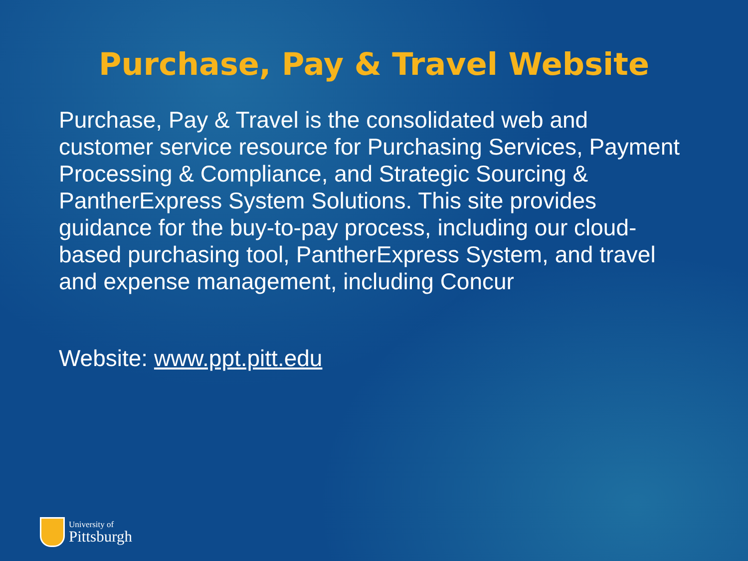Purchase, Pay & Travel Website
Purchase, Pay & Travel is the consolidated web and customer service resource for Purchasing Services, Payment Processing & Compliance, and Strategic Sourcing & PantherExpress System Solutions. This site provides guidance for the buy-to-pay process, including our cloud-based purchasing tool, PantherExpress System, and travel and expense management, including Concur
Website: www.ppt.pitt.edu
University of
Pittsburgh